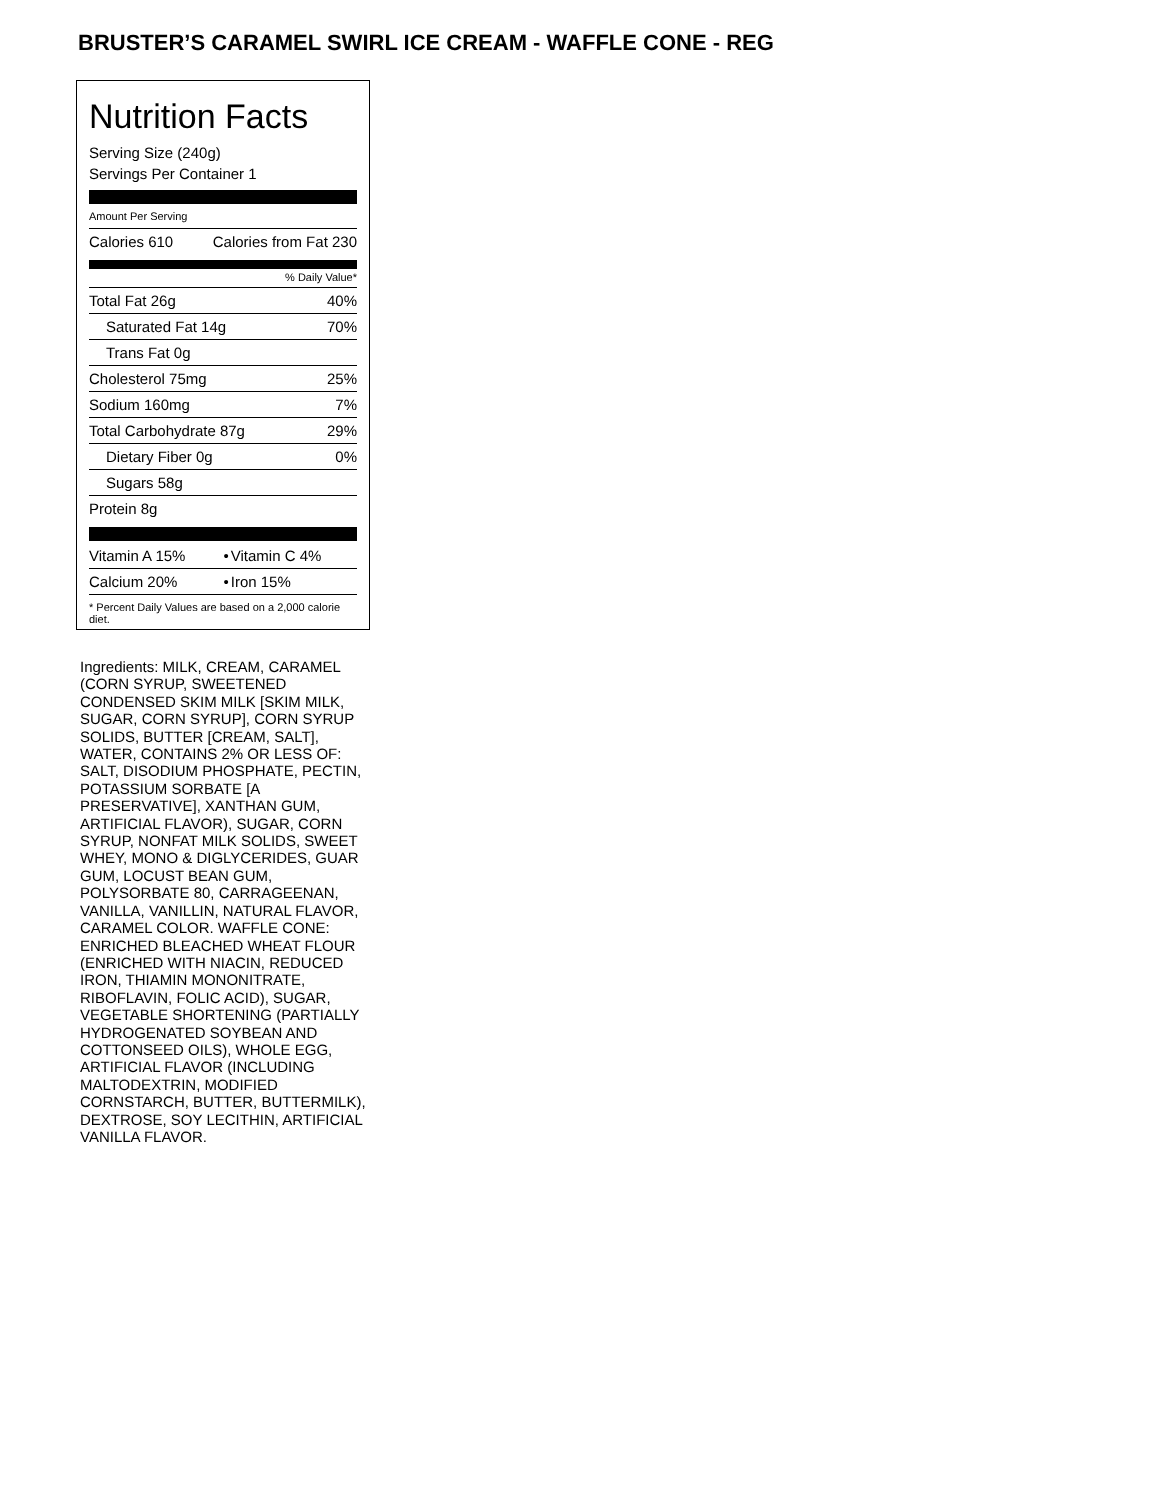BRUSTER’S CARAMEL SWIRL ICE CREAM - WAFFLE CONE - REG
Nutrition Facts
Serving Size (240g)
Servings Per Container 1
Amount Per Serving
| Calories 610 | Calories from Fat 230 |
% Daily Value*
| Total Fat 26g | 40% |
| Saturated Fat 14g | 70% |
| Trans Fat 0g | |
| Cholesterol 75mg | 25% |
| Sodium 160mg | 7% |
| Total Carbohydrate 87g | 29% |
| Dietary Fiber 0g | 0% |
| Sugars 58g | |
| Protein 8g | |
| Vitamin A 15% | • | Vitamin C 4% |
| Calcium 20% | • | Iron 15% |
* Percent Daily Values are based on a 2,000 calorie diet.
Ingredients: MILK, CREAM, CARAMEL (CORN SYRUP, SWEETENED CONDENSED SKIM MILK [SKIM MILK, SUGAR, CORN SYRUP], CORN SYRUP SOLIDS, BUTTER [CREAM, SALT], WATER, CONTAINS 2% OR LESS OF: SALT, DISODIUM PHOSPHATE, PECTIN, POTASSIUM SORBATE [A PRESERVATIVE], XANTHAN GUM, ARTIFICIAL FLAVOR), SUGAR, CORN SYRUP, NONFAT MILK SOLIDS, SWEET WHEY, MONO & DIGLYCERIDES, GUAR GUM, LOCUST BEAN GUM, POLYSORBATE 80, CARRAGEENAN, VANILLA, VANILLIN, NATURAL FLAVOR, CARAMEL COLOR. WAFFLE CONE: ENRICHED BLEACHED WHEAT FLOUR (ENRICHED WITH NIACIN, REDUCED IRON, THIAMIN MONONITRATE, RIBOFLAVIN, FOLIC ACID), SUGAR, VEGETABLE SHORTENING (PARTIALLY HYDROGENATED SOYBEAN AND COTTONSEED OILS), WHOLE EGG, ARTIFICIAL FLAVOR (INCLUDING MALTODEXTRIN, MODIFIED CORNSTARCH, BUTTER, BUTTERMILK), DEXTROSE, SOY LECITHIN, ARTIFICIAL VANILLA FLAVOR.